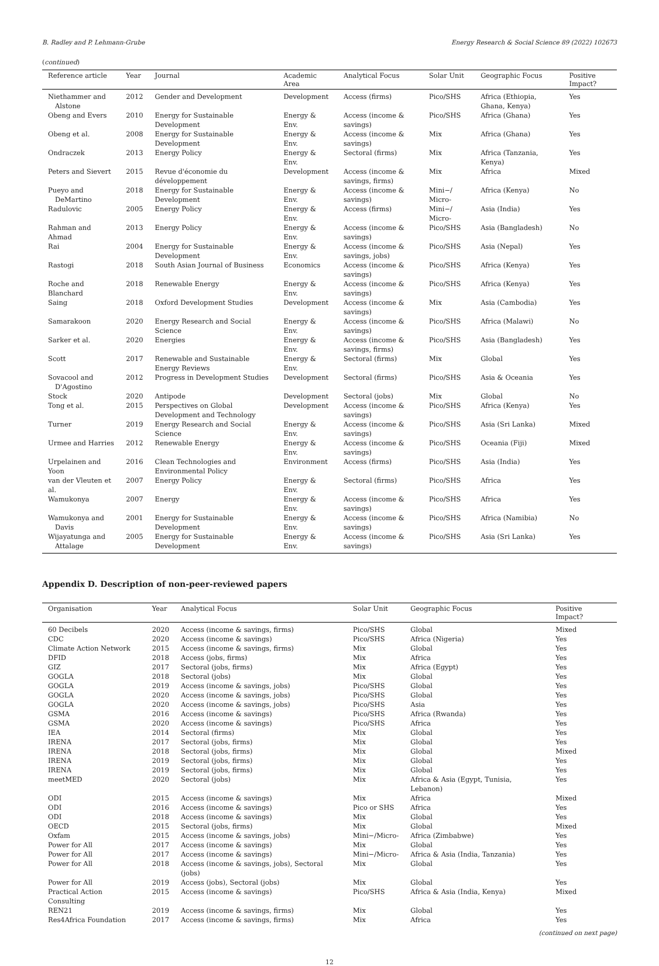B. Radley and P. Lehmann-Grube Energy Research & Social Science 89 (2022) 102673
(continued)
| Reference article | Year | Journal | Academic Area | Analytical Focus | Solar Unit | Geographic Focus | Positive Impact? |
| --- | --- | --- | --- | --- | --- | --- | --- |
| Niethammer and Alstone | 2012 | Gender and Development | Development | Access (firms) | Pico/SHS | Africa (Ethiopia, Ghana, Kenya) | Yes |
| Obeng and Evers | 2010 | Energy for Sustainable Development | Energy & Env. | Access (income & savings) | Pico/SHS | Africa (Ghana) | Yes |
| Obeng et al. | 2008 | Energy for Sustainable Development | Energy & Env. | Access (income & savings) | Mix | Africa (Ghana) | Yes |
| Ondraczek | 2013 | Energy Policy | Energy & Env. | Sectoral (firms) | Mix | Africa (Tanzania, Kenya) | Yes |
| Peters and Sievert | 2015 | Revue d'économie du développement | Development | Access (income & savings, firms) | Mix | Africa | Mixed |
| Pueyo and DeMartino | 2018 | Energy for Sustainable Development | Energy & Env. | Access (income & savings) | Mini−/ Micro- | Africa (Kenya) | No |
| Radulovic | 2005 | Energy Policy | Energy & Env. | Access (firms) | Mini−/ Micro- | Asia (India) | Yes |
| Rahman and Ahmad | 2013 | Energy Policy | Energy & Env. | Access (income & savings) | Pico/SHS | Asia (Bangladesh) | No |
| Rai | 2004 | Energy for Sustainable Development | Energy & Env. | Access (income & savings, jobs) | Pico/SHS | Asia (Nepal) | Yes |
| Rastogi | 2018 | South Asian Journal of Business | Economics | Access (income & savings) | Pico/SHS | Africa (Kenya) | Yes |
| Roche and Blanchard | 2018 | Renewable Energy | Energy & Env. | Access (income & savings) | Pico/SHS | Africa (Kenya) | Yes |
| Saing | 2018 | Oxford Development Studies | Development | Access (income & savings) | Mix | Asia (Cambodia) | Yes |
| Samarakoon | 2020 | Energy Research and Social Science | Energy & Env. | Access (income & savings) | Pico/SHS | Africa (Malawi) | No |
| Sarker et al. | 2020 | Energies | Energy & Env. | Access (income & savings, firms) | Pico/SHS | Asia (Bangladesh) | Yes |
| Scott | 2017 | Renewable and Sustainable Energy Reviews | Energy & Env. | Sectoral (firms) | Mix | Global | Yes |
| Sovacool and D'Agostino | 2012 | Progress in Development Studies | Development | Sectoral (firms) | Pico/SHS | Asia & Oceania | Yes |
| Stock | 2020 | Antipode | Development | Sectoral (jobs) | Mix | Global | No |
| Tong et al. | 2015 | Perspectives on Global Development and Technology | Development | Access (income & savings) | Pico/SHS | Africa (Kenya) | Yes |
| Turner | 2019 | Energy Research and Social Science | Energy & Env. | Access (income & savings) | Pico/SHS | Asia (Sri Lanka) | Mixed |
| Urmee and Harries | 2012 | Renewable Energy | Energy & Env. | Access (income & savings) | Pico/SHS | Oceania (Fiji) | Mixed |
| Urpelainen and Yoon | 2016 | Clean Technologies and Environmental Policy | Environment | Access (firms) | Pico/SHS | Asia (India) | Yes |
| van der Vleuten et al. | 2007 | Energy Policy | Energy & Env. | Sectoral (firms) | Pico/SHS | Africa | Yes |
| Wamukonya | 2007 | Energy | Energy & Env. | Access (income & savings) | Pico/SHS | Africa | Yes |
| Wamukonya and Davis | 2001 | Energy for Sustainable Development | Energy & Env. | Access (income & savings) | Pico/SHS | Africa (Namibia) | No |
| Wijayatunga and Attalage | 2005 | Energy for Sustainable Development | Energy & Env. | Access (income & savings) | Pico/SHS | Asia (Sri Lanka) | Yes |
Appendix D. Description of non-peer-reviewed papers
| Organisation | Year | Analytical Focus | Solar Unit | Geographic Focus | Positive Impact? |
| --- | --- | --- | --- | --- | --- |
| 60 Decibels | 2020 | Access (income & savings, firms) | Pico/SHS | Global | Mixed |
| CDC | 2020 | Access (income & savings) | Pico/SHS | Africa (Nigeria) | Yes |
| Climate Action Network | 2015 | Access (income & savings, firms) | Mix | Global | Yes |
| DFID | 2018 | Access (jobs, firms) | Mix | Africa | Yes |
| GIZ | 2017 | Sectoral (jobs, firms) | Mix | Africa (Egypt) | Yes |
| GOGLA | 2018 | Sectoral (jobs) | Mix | Global | Yes |
| GOGLA | 2019 | Access (income & savings, jobs) | Pico/SHS | Global | Yes |
| GOGLA | 2020 | Access (income & savings, jobs) | Pico/SHS | Global | Yes |
| GOGLA | 2020 | Access (income & savings, jobs) | Pico/SHS | Asia | Yes |
| GSMA | 2016 | Access (income & savings) | Pico/SHS | Africa (Rwanda) | Yes |
| GSMA | 2020 | Access (income & savings) | Pico/SHS | Africa | Yes |
| IEA | 2014 | Sectoral (firms) | Mix | Global | Yes |
| IRENA | 2017 | Sectoral (jobs, firms) | Mix | Global | Yes |
| IRENA | 2018 | Sectoral (jobs, firms) | Mix | Global | Mixed |
| IRENA | 2019 | Sectoral (jobs, firms) | Mix | Global | Yes |
| IRENA | 2019 | Sectoral (jobs, firms) | Mix | Global | Yes |
| meetMED | 2020 | Sectoral (jobs) | Mix | Africa & Asia (Egypt, Tunisia, Lebanon) | Yes |
| ODI | 2015 | Access (income & savings) | Mix | Africa | Mixed |
| ODI | 2016 | Access (income & savings) | Pico or SHS | Africa | Yes |
| ODI | 2018 | Access (income & savings) | Mix | Global | Yes |
| OECD | 2015 | Sectoral (jobs, firms) | Mix | Global | Mixed |
| Oxfam | 2015 | Access (income & savings, jobs) | Mini−/Micro- | Africa (Zimbabwe) | Yes |
| Power for All | 2017 | Access (income & savings) | Mix | Global | Yes |
| Power for All | 2017 | Access (income & savings) | Mini−/Micro- | Africa & Asia (India, Tanzania) | Yes |
| Power for All | 2018 | Access (income & savings, jobs), Sectoral (jobs) | Mix | Global | Yes |
| Power for All | 2019 | Access (jobs), Sectoral (jobs) | Mix | Global | Yes |
| Practical Action Consulting | 2015 | Access (income & savings) | Pico/SHS | Africa & Asia (India, Kenya) | Mixed |
| REN21 | 2019 | Access (income & savings, firms) | Mix | Global | Yes |
| Res4Africa Foundation | 2017 | Access (income & savings, firms) | Mix | Africa | Yes |
(continued on next page)
12